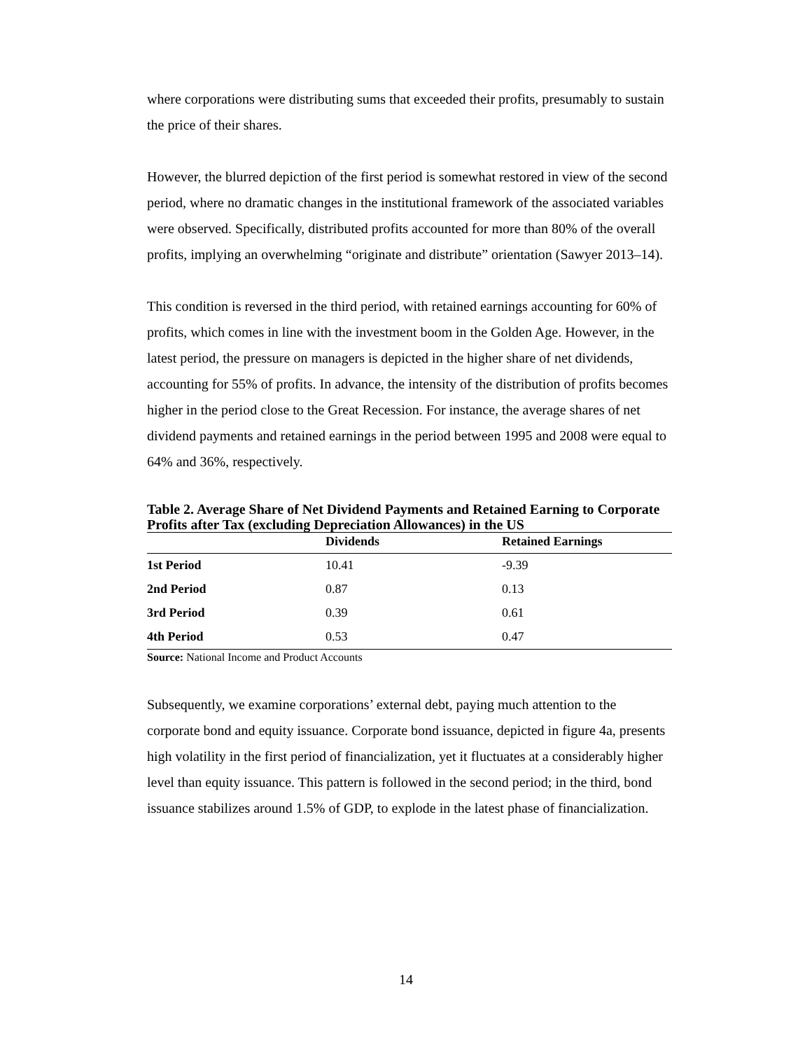where corporations were distributing sums that exceeded their profits, presumably to sustain the price of their shares.
However, the blurred depiction of the first period is somewhat restored in view of the second period, where no dramatic changes in the institutional framework of the associated variables were observed. Specifically, distributed profits accounted for more than 80% of the overall profits, implying an overwhelming “originate and distribute” orientation (Sawyer 2013–14).
This condition is reversed in the third period, with retained earnings accounting for 60% of profits, which comes in line with the investment boom in the Golden Age. However, in the latest period, the pressure on managers is depicted in the higher share of net dividends, accounting for 55% of profits. In advance, the intensity of the distribution of profits becomes higher in the period close to the Great Recession. For instance, the average shares of net dividend payments and retained earnings in the period between 1995 and 2008 were equal to 64% and 36%, respectively.
Table 2. Average Share of Net Dividend Payments and Retained Earning to Corporate Profits after Tax (excluding Depreciation Allowances) in the US
| | Dividends | Retained Earnings |
| --- | --- | --- |
| 1st Period | 10.41 | -9.39 |
| 2nd Period | 0.87 | 0.13 |
| 3rd Period | 0.39 | 0.61 |
| 4th Period | 0.53 | 0.47 |
Source: National Income and Product Accounts
Subsequently, we examine corporations’ external debt, paying much attention to the corporate bond and equity issuance. Corporate bond issuance, depicted in figure 4a, presents high volatility in the first period of financialization, yet it fluctuates at a considerably higher level than equity issuance. This pattern is followed in the second period; in the third, bond issuance stabilizes around 1.5% of GDP, to explode in the latest phase of financialization.
14